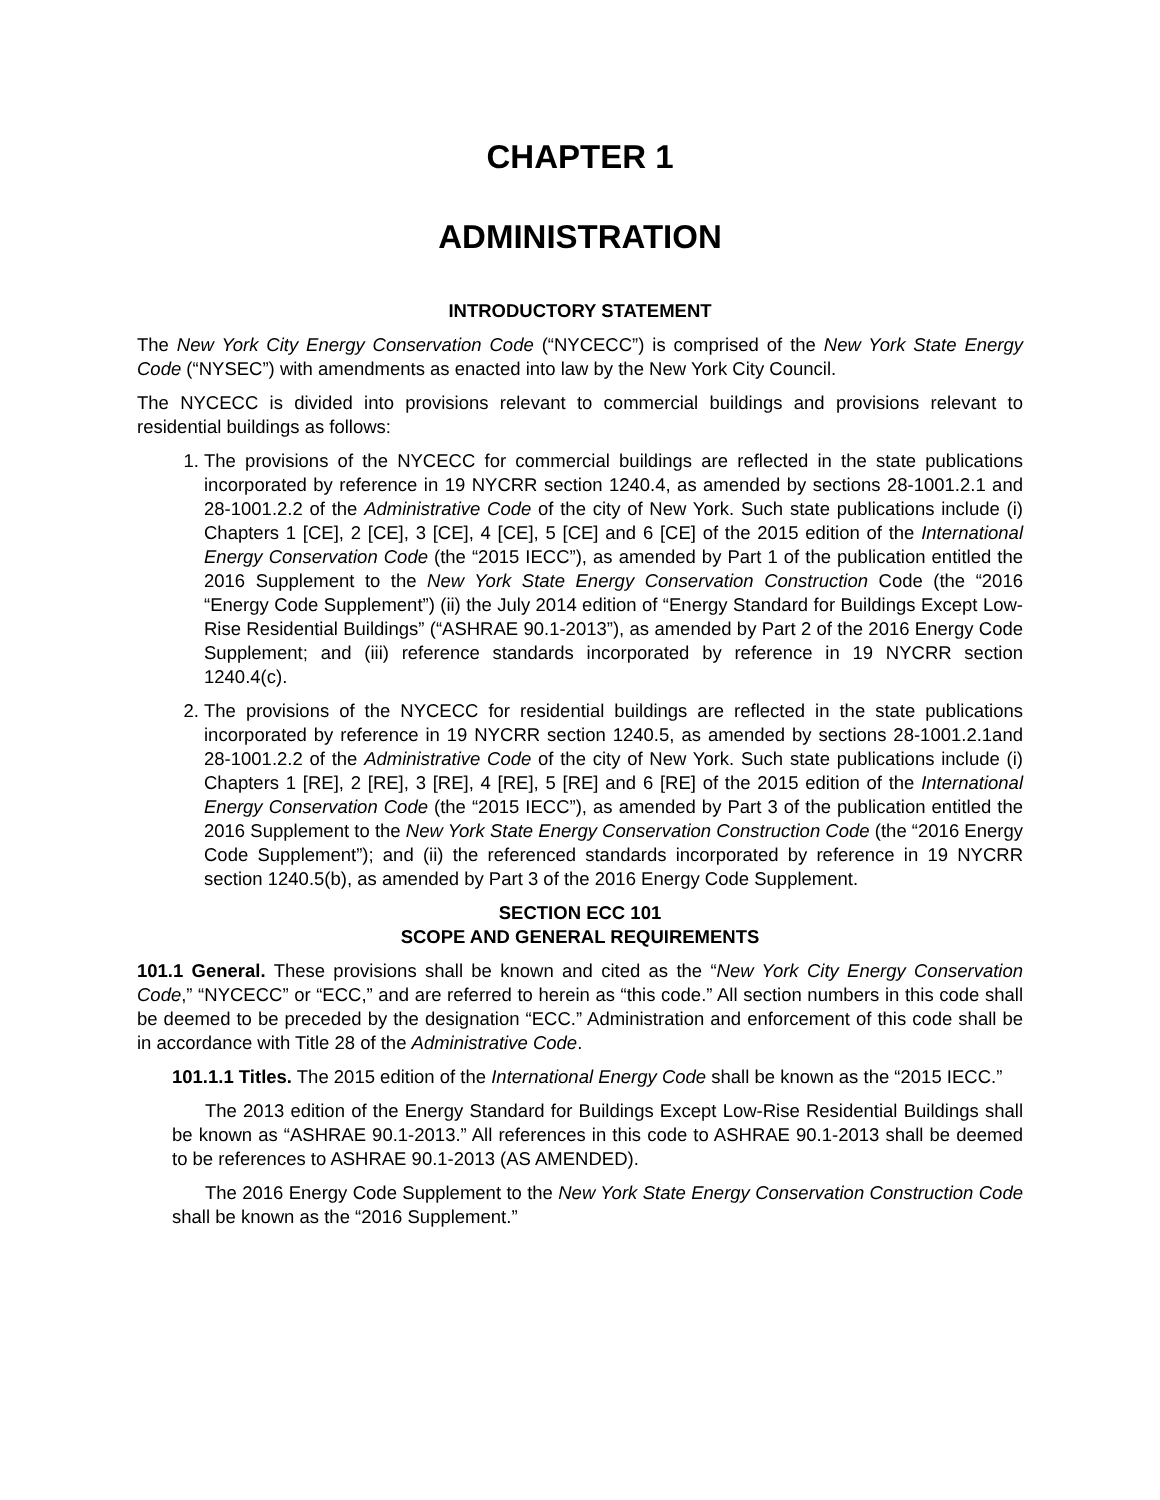CHAPTER 1
ADMINISTRATION
INTRODUCTORY STATEMENT
The New York City Energy Conservation Code (“NYCECC”) is comprised of the New York State Energy Code (“NYSEC”) with amendments as enacted into law by the New York City Council.
The NYCECC is divided into provisions relevant to commercial buildings and provisions relevant to residential buildings as follows:
1. The provisions of the NYCECC for commercial buildings are reflected in the state publications incorporated by reference in 19 NYCRR section 1240.4, as amended by sections 28-1001.2.1 and 28-1001.2.2 of the Administrative Code of the city of New York. Such state publications include (i) Chapters 1 [CE], 2 [CE], 3 [CE], 4 [CE], 5 [CE] and 6 [CE] of the 2015 edition of the International Energy Conservation Code (the “2015 IECC”), as amended by Part 1 of the publication entitled the 2016 Supplement to the New York State Energy Conservation Construction Code (the “2016 “Energy Code Supplement”) (ii) the July 2014 edition of “Energy Standard for Buildings Except Low-Rise Residential Buildings” (“ASHRAE 90.1-2013”), as amended by Part 2 of the 2016 Energy Code Supplement; and (iii) reference standards incorporated by reference in 19 NYCRR section 1240.4(c).
2. The provisions of the NYCECC for residential buildings are reflected in the state publications incorporated by reference in 19 NYCRR section 1240.5, as amended by sections 28-1001.2.1and 28-1001.2.2 of the Administrative Code of the city of New York. Such state publications include (i) Chapters 1 [RE], 2 [RE], 3 [RE], 4 [RE], 5 [RE] and 6 [RE] of the 2015 edition of the International Energy Conservation Code (the “2015 IECC”), as amended by Part 3 of the publication entitled the 2016 Supplement to the New York State Energy Conservation Construction Code (the “2016 Energy Code Supplement”); and (ii) the referenced standards incorporated by reference in 19 NYCRR section 1240.5(b), as amended by Part 3 of the 2016 Energy Code Supplement.
SECTION ECC 101
SCOPE AND GENERAL REQUIREMENTS
101.1 General. These provisions shall be known and cited as the “New York City Energy Conservation Code,” “NYCECC” or “ECC,” and are referred to herein as “this code.” All section numbers in this code shall be deemed to be preceded by the designation “ECC.” Administration and enforcement of this code shall be in accordance with Title 28 of the Administrative Code.
101.1.1 Titles. The 2015 edition of the International Energy Code shall be known as the “2015 IECC.”
The 2013 edition of the Energy Standard for Buildings Except Low-Rise Residential Buildings shall be known as “ASHRAE 90.1-2013.” All references in this code to ASHRAE 90.1-2013 shall be deemed to be references to ASHRAE 90.1-2013 (AS AMENDED).
The 2016 Energy Code Supplement to the New York State Energy Conservation Construction Code shall be known as the “2016 Supplement.”